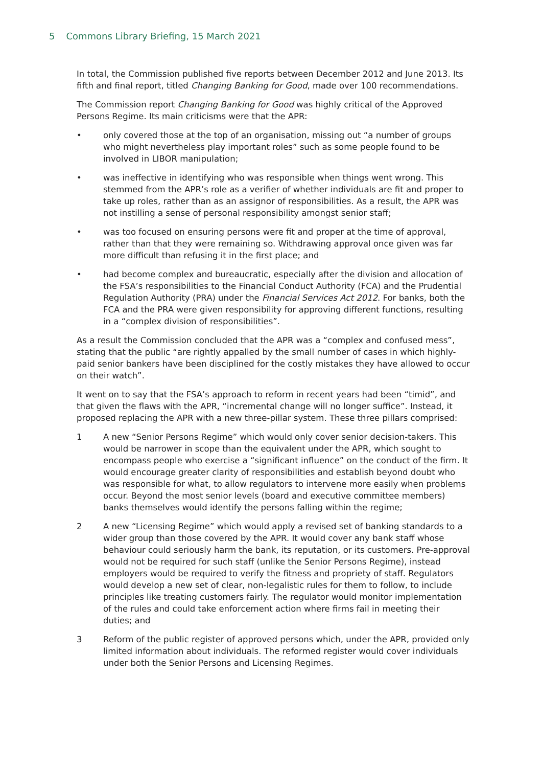5 Commons Library Briefing, 15 March 2021
In total, the Commission published five reports between December 2012 and June 2013. Its fifth and final report, titled Changing Banking for Good, made over 100 recommendations.
The Commission report Changing Banking for Good was highly critical of the Approved Persons Regime. Its main criticisms were that the APR:
• only covered those at the top of an organisation, missing out “a number of groups who might nevertheless play important roles” such as some people found to be involved in LIBOR manipulation;
• was ineffective in identifying who was responsible when things went wrong. This stemmed from the APR’s role as a verifier of whether individuals are fit and proper to take up roles, rather than as an assignor of responsibilities. As a result, the APR was not instilling a sense of personal responsibility amongst senior staff;
• was too focused on ensuring persons were fit and proper at the time of approval, rather than that they were remaining so. Withdrawing approval once given was far more difficult than refusing it in the first place; and
• had become complex and bureaucratic, especially after the division and allocation of the FSA’s responsibilities to the Financial Conduct Authority (FCA) and the Prudential Regulation Authority (PRA) under the Financial Services Act 2012. For banks, both the FCA and the PRA were given responsibility for approving different functions, resulting in a “complex division of responsibilities”.
As a result the Commission concluded that the APR was a “complex and confused mess”, stating that the public “are rightly appalled by the small number of cases in which highly-paid senior bankers have been disciplined for the costly mistakes they have allowed to occur on their watch”.
It went on to say that the FSA’s approach to reform in recent years had been “timid”, and that given the flaws with the APR, “incremental change will no longer suffice”. Instead, it proposed replacing the APR with a new three-pillar system. These three pillars comprised:
1 A new “Senior Persons Regime” which would only cover senior decision-takers. This would be narrower in scope than the equivalent under the APR, which sought to encompass people who exercise a “significant influence” on the conduct of the firm. It would encourage greater clarity of responsibilities and establish beyond doubt who was responsible for what, to allow regulators to intervene more easily when problems occur. Beyond the most senior levels (board and executive committee members) banks themselves would identify the persons falling within the regime;
2 A new “Licensing Regime” which would apply a revised set of banking standards to a wider group than those covered by the APR. It would cover any bank staff whose behaviour could seriously harm the bank, its reputation, or its customers. Pre-approval would not be required for such staff (unlike the Senior Persons Regime), instead employers would be required to verify the fitness and propriety of staff. Regulators would develop a new set of clear, non-legalistic rules for them to follow, to include principles like treating customers fairly. The regulator would monitor implementation of the rules and could take enforcement action where firms fail in meeting their duties; and
3 Reform of the public register of approved persons which, under the APR, provided only limited information about individuals. The reformed register would cover individuals under both the Senior Persons and Licensing Regimes.